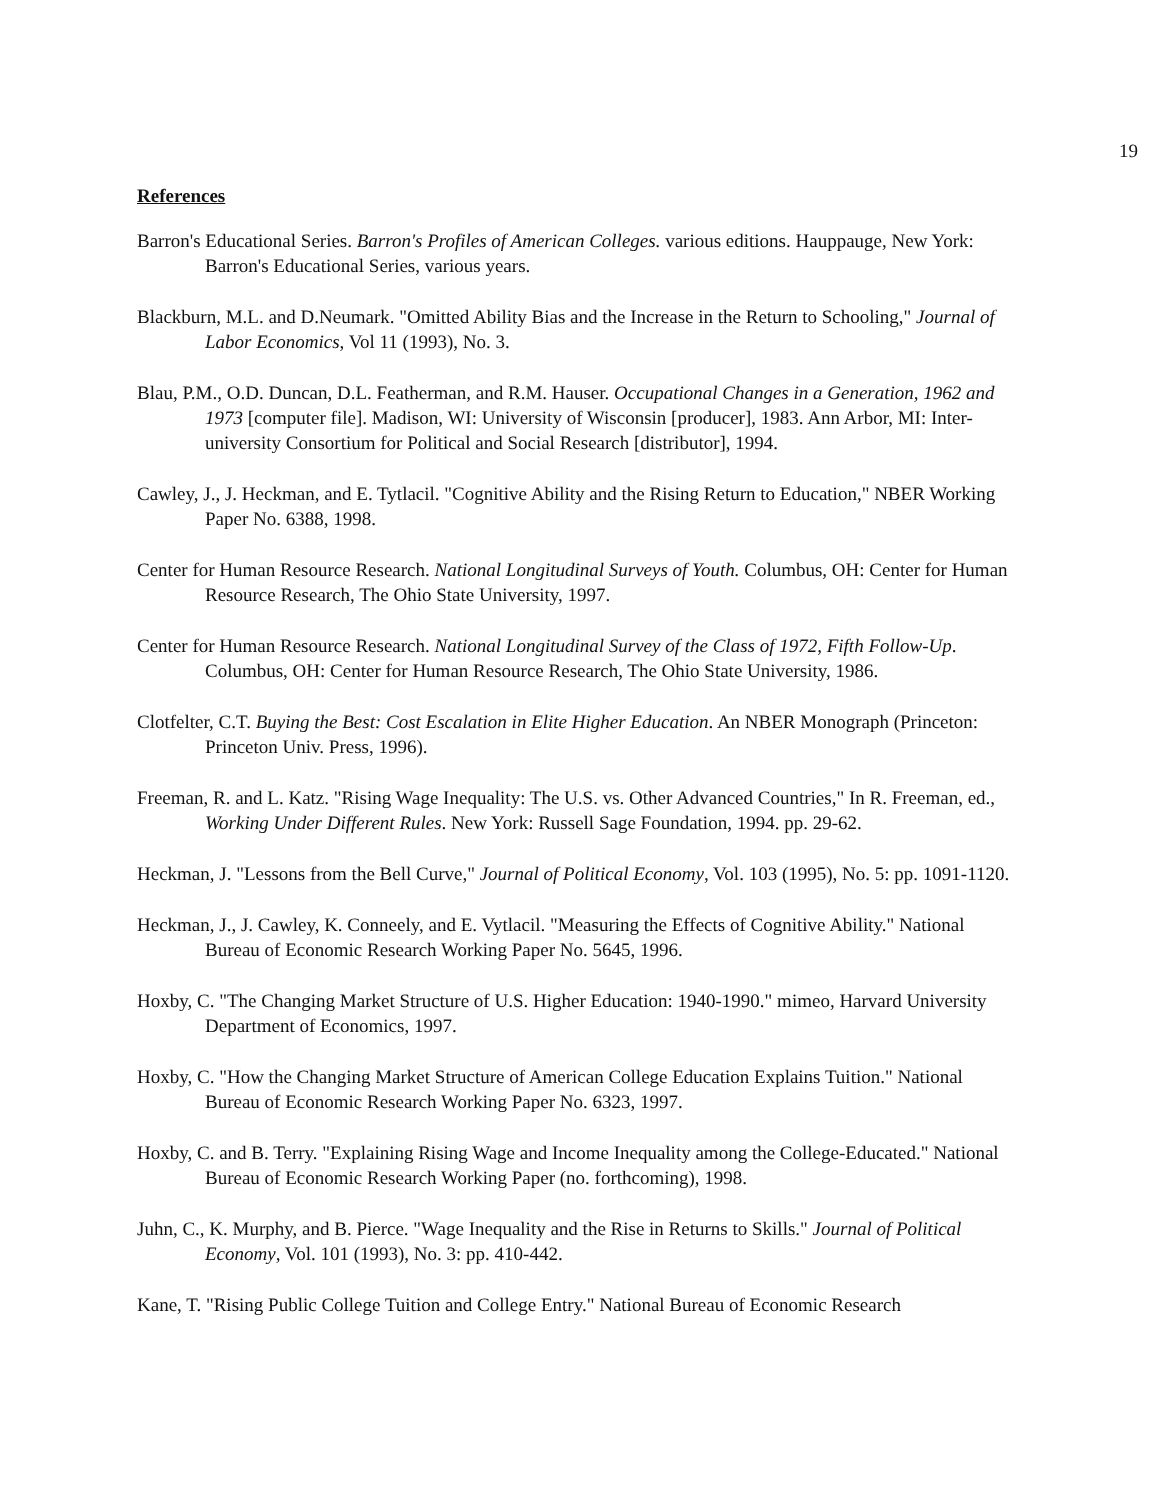19
References
Barron's Educational Series. Barron's Profiles of American Colleges. various editions. Hauppauge, New York: Barron's Educational Series, various years.
Blackburn, M.L. and D.Neumark. "Omitted Ability Bias and the Increase in the Return to Schooling," Journal of Labor Economics, Vol 11 (1993), No. 3.
Blau, P.M., O.D. Duncan, D.L. Featherman, and R.M. Hauser. Occupational Changes in a Generation, 1962 and 1973 [computer file]. Madison, WI: University of Wisconsin [producer], 1983. Ann Arbor, MI: Inter-university Consortium for Political and Social Research [distributor], 1994.
Cawley, J., J. Heckman, and E. Tytlacil. "Cognitive Ability and the Rising Return to Education," NBER Working Paper No. 6388, 1998.
Center for Human Resource Research. National Longitudinal Surveys of Youth. Columbus, OH: Center for Human Resource Research, The Ohio State University, 1997.
Center for Human Resource Research. National Longitudinal Survey of the Class of 1972, Fifth Follow-Up. Columbus, OH: Center for Human Resource Research, The Ohio State University, 1986.
Clotfelter, C.T. Buying the Best: Cost Escalation in Elite Higher Education. An NBER Monograph (Princeton: Princeton Univ. Press, 1996).
Freeman, R. and L. Katz. "Rising Wage Inequality: The U.S. vs. Other Advanced Countries," In R. Freeman, ed., Working Under Different Rules. New York: Russell Sage Foundation, 1994. pp. 29-62.
Heckman, J. "Lessons from the Bell Curve," Journal of Political Economy, Vol. 103 (1995), No. 5: pp. 1091-1120.
Heckman, J., J. Cawley, K. Conneely, and E. Vytlacil. "Measuring the Effects of Cognitive Ability." National Bureau of Economic Research Working Paper No. 5645, 1996.
Hoxby, C. "The Changing Market Structure of U.S. Higher Education: 1940-1990." mimeo, Harvard University Department of Economics, 1997.
Hoxby, C. "How the Changing Market Structure of American College Education Explains Tuition." National Bureau of Economic Research Working Paper No. 6323, 1997.
Hoxby, C. and B. Terry. "Explaining Rising Wage and Income Inequality among the College-Educated." National Bureau of Economic Research Working Paper (no. forthcoming), 1998.
Juhn, C., K. Murphy, and B. Pierce. "Wage Inequality and the Rise in Returns to Skills." Journal of Political Economy, Vol. 101 (1993), No. 3: pp. 410-442.
Kane, T. "Rising Public College Tuition and College Entry." National Bureau of Economic Research